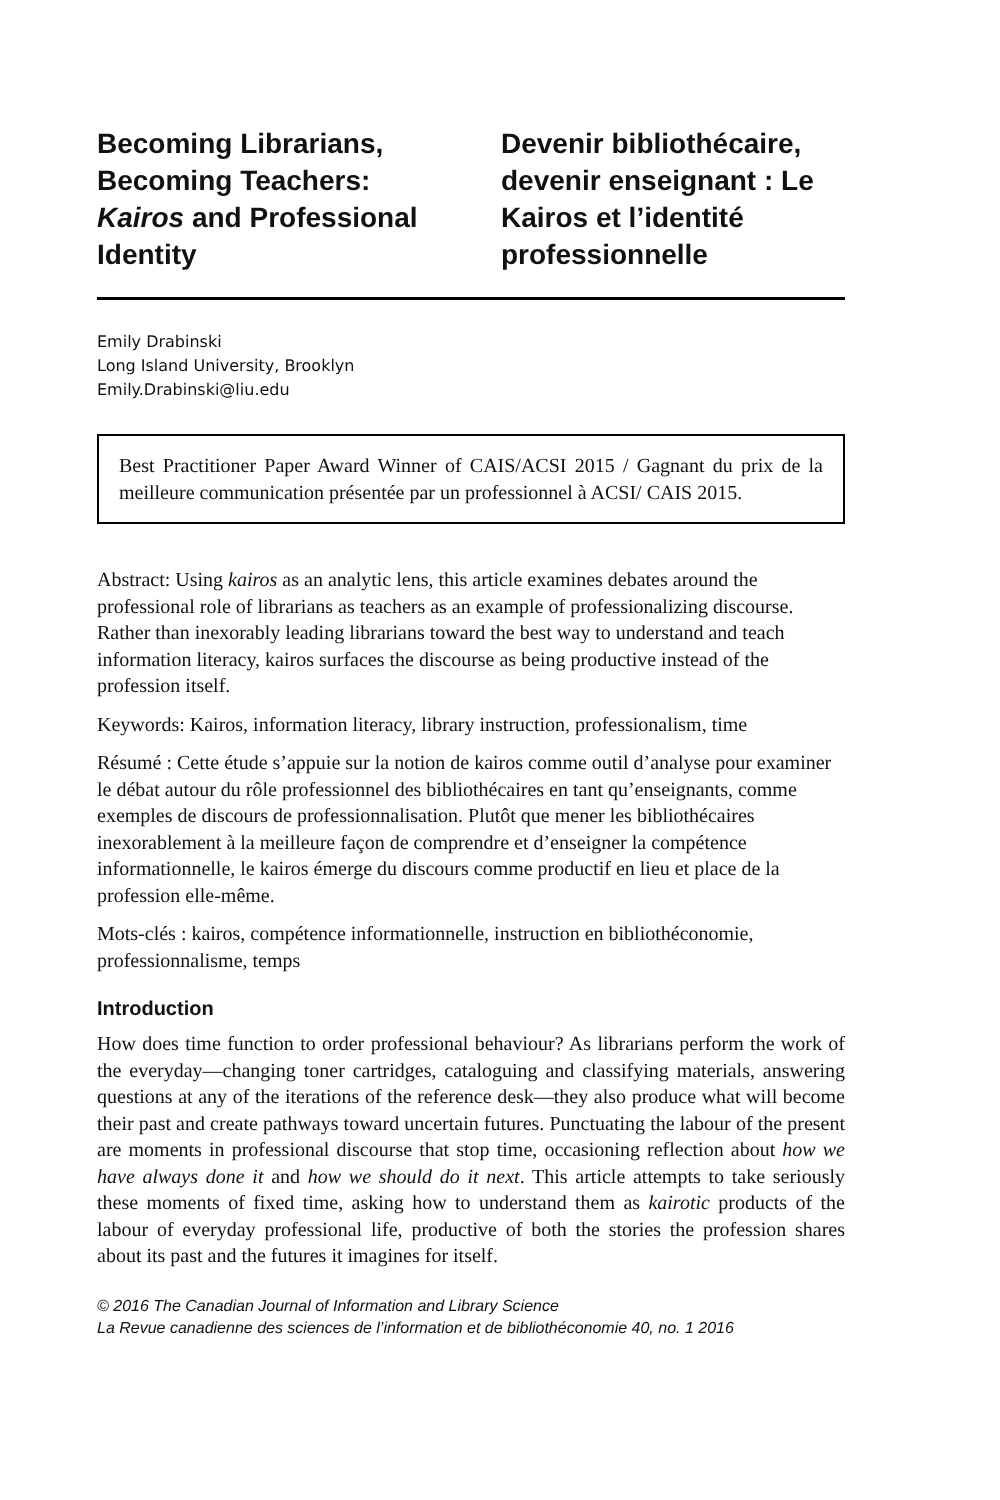Becoming Librarians, Becoming Teachers: Kairos and Professional Identity
Devenir bibliothécaire, devenir enseignant : Le Kairos et l’identité professionnelle
Emily Drabinski
Long Island University, Brooklyn
Emily.Drabinski@liu.edu
Best Practitioner Paper Award Winner of CAIS/ACSI 2015 / Gagnant du prix de la meilleure communication présentée par un professionnel à ACSI/ CAIS 2015.
Abstract: Using kairos as an analytic lens, this article examines debates around the professional role of librarians as teachers as an example of professionalizing discourse. Rather than inexorably leading librarians toward the best way to understand and teach information literacy, kairos surfaces the discourse as being productive instead of the profession itself.
Keywords: Kairos, information literacy, library instruction, professionalism, time
Résumé : Cette étude s’appuie sur la notion de kairos comme outil d’analyse pour examiner le débat autour du rôle professionnel des bibliothécaires en tant qu’enseignants, comme exemples de discours de professionnalisation. Plutôt que mener les bibliothécaires inexorablement à la meilleure façon de comprendre et d’enseigner la compétence informationnelle, le kairos émerge du discours comme productif en lieu et place de la profession elle-même.
Mots-clés : kairos, compétence informationnelle, instruction en bibliothéconomie, professionnalisme, temps
Introduction
How does time function to order professional behaviour? As librarians perform the work of the everyday—changing toner cartridges, cataloguing and classifying materials, answering questions at any of the iterations of the reference desk—they also produce what will become their past and create pathways toward uncertain futures. Punctuating the labour of the present are moments in professional discourse that stop time, occasioning reflection about how we have always done it and how we should do it next. This article attempts to take seriously these moments of fixed time, asking how to understand them as kairotic products of the labour of everyday professional life, productive of both the stories the profession shares about its past and the futures it imagines for itself.
© 2016 The Canadian Journal of Information and Library Science
La Revue canadienne des sciences de l’information et de bibliothéconomie 40, no. 1 2016